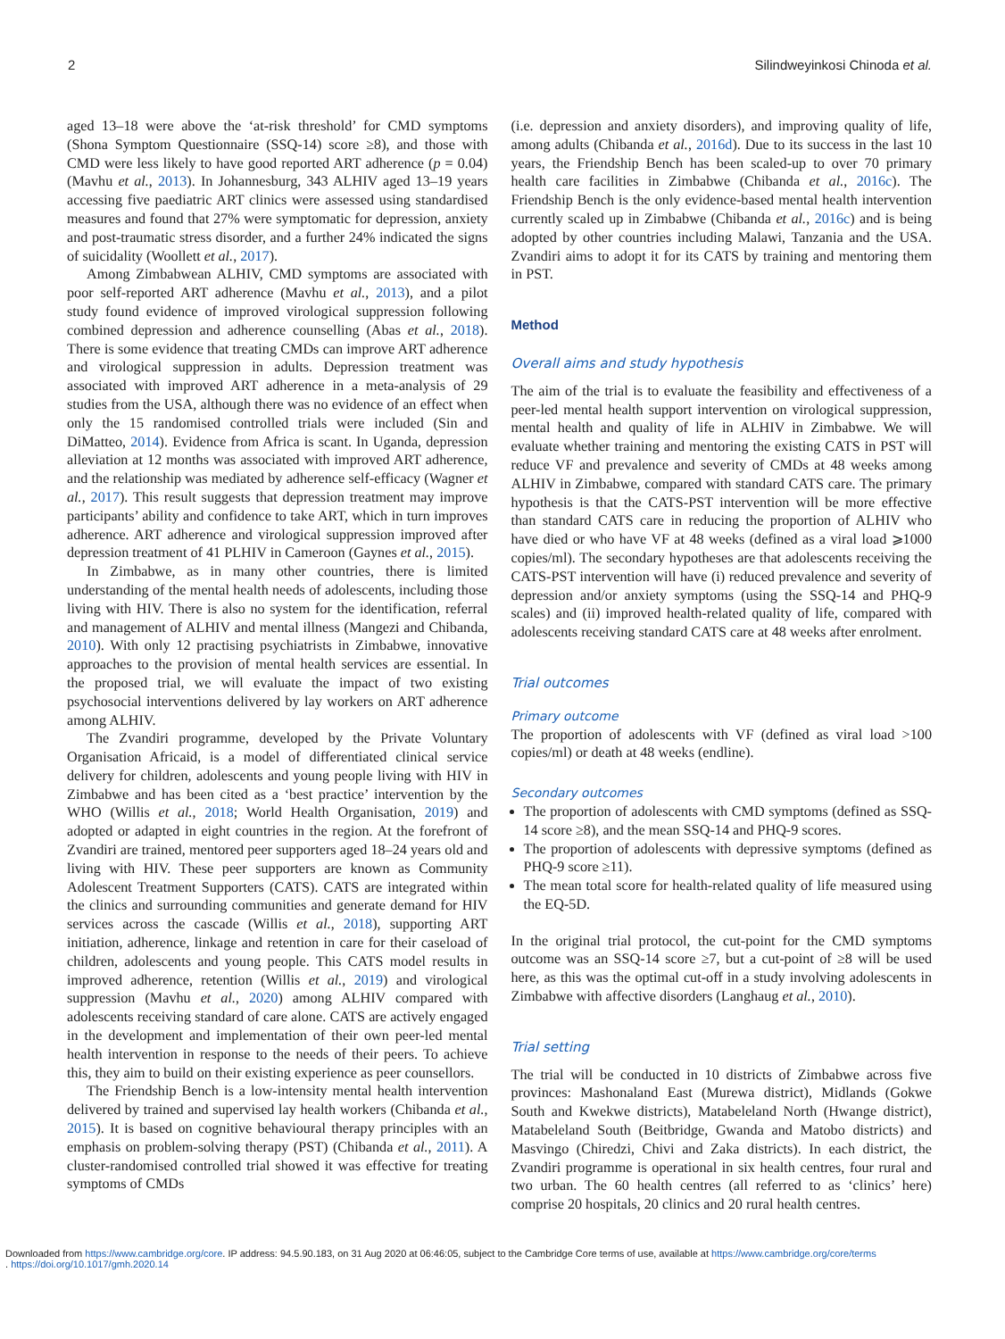2 Silindweyinkosi Chinoda et al.
aged 13–18 were above the ‘at-risk threshold’ for CMD symptoms (Shona Symptom Questionnaire (SSQ-14) score ≥8), and those with CMD were less likely to have good reported ART adherence (p = 0.04) (Mavhu et al., 2013). In Johannesburg, 343 ALHIV aged 13–19 years accessing five paediatric ART clinics were assessed using standardised measures and found that 27% were symptomatic for depression, anxiety and post-traumatic stress disorder, and a further 24% indicated the signs of suicidality (Woollett et al., 2017).
Among Zimbabwean ALHIV, CMD symptoms are associated with poor self-reported ART adherence (Mavhu et al., 2013), and a pilot study found evidence of improved virological suppression following combined depression and adherence counselling (Abas et al., 2018). There is some evidence that treating CMDs can improve ART adherence and virological suppression in adults. Depression treatment was associated with improved ART adherence in a meta-analysis of 29 studies from the USA, although there was no evidence of an effect when only the 15 randomised controlled trials were included (Sin and DiMatteo, 2014). Evidence from Africa is scant. In Uganda, depression alleviation at 12 months was associated with improved ART adherence, and the relationship was mediated by adherence self-efficacy (Wagner et al., 2017). This result suggests that depression treatment may improve participants’ ability and confidence to take ART, which in turn improves adherence. ART adherence and virological suppression improved after depression treatment of 41 PLHIV in Cameroon (Gaynes et al., 2015).
In Zimbabwe, as in many other countries, there is limited understanding of the mental health needs of adolescents, including those living with HIV. There is also no system for the identification, referral and management of ALHIV and mental illness (Mangezi and Chibanda, 2010). With only 12 practising psychiatrists in Zimbabwe, innovative approaches to the provision of mental health services are essential. In the proposed trial, we will evaluate the impact of two existing psychosocial interventions delivered by lay workers on ART adherence among ALHIV.
The Zvandiri programme, developed by the Private Voluntary Organisation Africaid, is a model of differentiated clinical service delivery for children, adolescents and young people living with HIV in Zimbabwe and has been cited as a ‘best practice’ intervention by the WHO (Willis et al., 2018; World Health Organisation, 2019) and adopted or adapted in eight countries in the region. At the forefront of Zvandiri are trained, mentored peer supporters aged 18–24 years old and living with HIV. These peer supporters are known as Community Adolescent Treatment Supporters (CATS). CATS are integrated within the clinics and surrounding communities and generate demand for HIV services across the cascade (Willis et al., 2018), supporting ART initiation, adherence, linkage and retention in care for their caseload of children, adolescents and young people. This CATS model results in improved adherence, retention (Willis et al., 2019) and virological suppression (Mavhu et al., 2020) among ALHIV compared with adolescents receiving standard of care alone. CATS are actively engaged in the development and implementation of their own peer-led mental health intervention in response to the needs of their peers. To achieve this, they aim to build on their existing experience as peer counsellors.
The Friendship Bench is a low-intensity mental health intervention delivered by trained and supervised lay health workers (Chibanda et al., 2015). It is based on cognitive behavioural therapy principles with an emphasis on problem-solving therapy (PST) (Chibanda et al., 2011). A cluster-randomised controlled trial showed it was effective for treating symptoms of CMDs
(i.e. depression and anxiety disorders), and improving quality of life, among adults (Chibanda et al., 2016d). Due to its success in the last 10 years, the Friendship Bench has been scaled-up to over 70 primary health care facilities in Zimbabwe (Chibanda et al., 2016c). The Friendship Bench is the only evidence-based mental health intervention currently scaled up in Zimbabwe (Chibanda et al., 2016c) and is being adopted by other countries including Malawi, Tanzania and the USA. Zvandiri aims to adopt it for its CATS by training and mentoring them in PST.
Method
Overall aims and study hypothesis
The aim of the trial is to evaluate the feasibility and effectiveness of a peer-led mental health support intervention on virological suppression, mental health and quality of life in ALHIV in Zimbabwe. We will evaluate whether training and mentoring the existing CATS in PST will reduce VF and prevalence and severity of CMDs at 48 weeks among ALHIV in Zimbabwe, compared with standard CATS care. The primary hypothesis is that the CATS-PST intervention will be more effective than standard CATS care in reducing the proportion of ALHIV who have died or who have VF at 48 weeks (defined as a viral load ⩾1000 copies/ml). The secondary hypotheses are that adolescents receiving the CATS-PST intervention will have (i) reduced prevalence and severity of depression and/or anxiety symptoms (using the SSQ-14 and PHQ-9 scales) and (ii) improved health-related quality of life, compared with adolescents receiving standard CATS care at 48 weeks after enrolment.
Trial outcomes
Primary outcome
The proportion of adolescents with VF (defined as viral load >100 copies/ml) or death at 48 weeks (endline).
Secondary outcomes
The proportion of adolescents with CMD symptoms (defined as SSQ-14 score ≥8), and the mean SSQ-14 and PHQ-9 scores.
The proportion of adolescents with depressive symptoms (defined as PHQ-9 score ≥11).
The mean total score for health-related quality of life measured using the EQ-5D.
In the original trial protocol, the cut-point for the CMD symptoms outcome was an SSQ-14 score ≥7, but a cut-point of ≥8 will be used here, as this was the optimal cut-off in a study involving adolescents in Zimbabwe with affective disorders (Langhaug et al., 2010).
Trial setting
The trial will be conducted in 10 districts of Zimbabwe across five provinces: Mashonaland East (Murewa district), Midlands (Gokwe South and Kwekwe districts), Matabeleland North (Hwange district), Matabeleland South (Beitbridge, Gwanda and Matobo districts) and Masvingo (Chiredzi, Chivi and Zaka districts). In each district, the Zvandiri programme is operational in six health centres, four rural and two urban. The 60 health centres (all referred to as ‘clinics’ here) comprise 20 hospitals, 20 clinics and 20 rural health centres.
Downloaded from https://www.cambridge.org/core. IP address: 94.5.90.183, on 31 Aug 2020 at 06:46:05, subject to the Cambridge Core terms of use, available at https://www.cambridge.org/core/terms
. https://doi.org/10.1017/gmh.2020.14